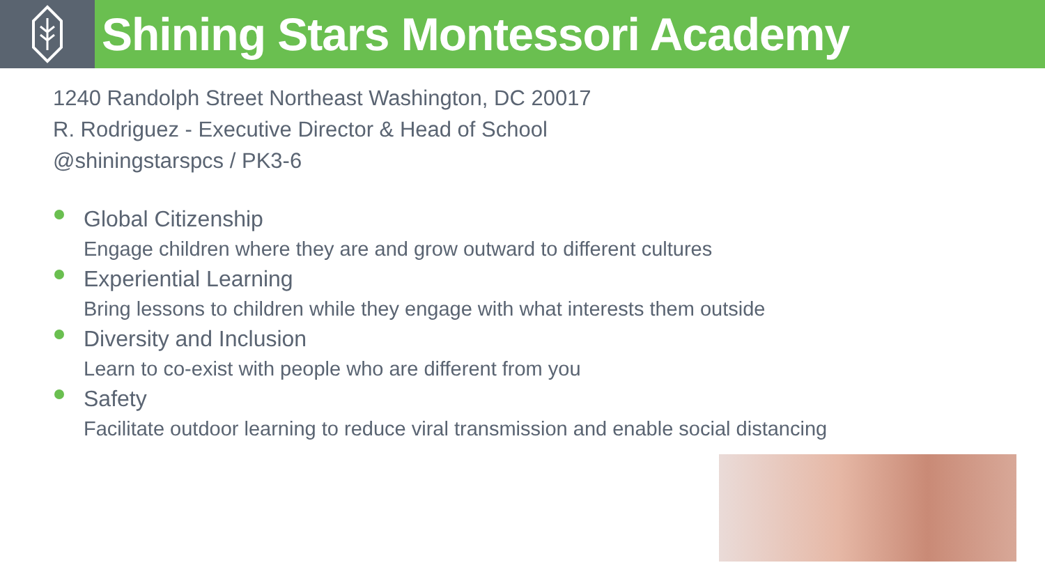Shining Stars Montessori Academy
1240 Randolph Street Northeast Washington, DC 20017
R. Rodriguez - Executive Director & Head of School
@shiningstarspcs / PK3-6
Global Citizenship
Engage children where they are and grow outward to different cultures
Experiential Learning
Bring lessons to children while they engage with what interests them outside
Diversity and Inclusion
Learn to co-exist with people who are different from you
Safety
Facilitate outdoor learning to reduce viral transmission and enable social distancing